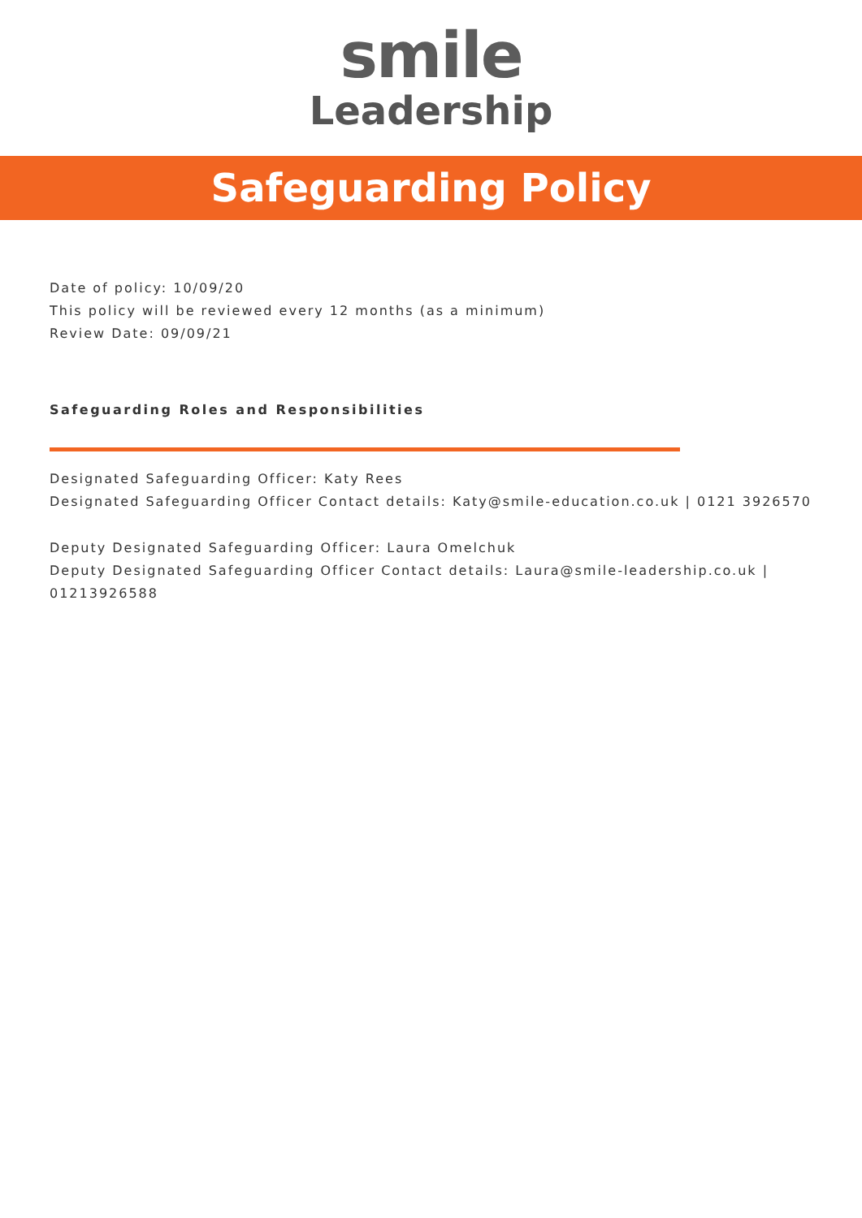smile
Leadership
Safeguarding Policy
Date of policy: 10/09/20
This policy will be reviewed every 12 months (as a minimum)
Review Date: 09/09/21
Safeguarding Roles and Responsibilities
Designated Safeguarding Officer: Katy Rees
Designated Safeguarding Officer Contact details: Katy@smile-education.co.uk | 0121 3926570
Deputy Designated Safeguarding Officer: Laura Omelchuk
Deputy Designated Safeguarding Officer Contact details: Laura@smile-leadership.co.uk | 01213926588